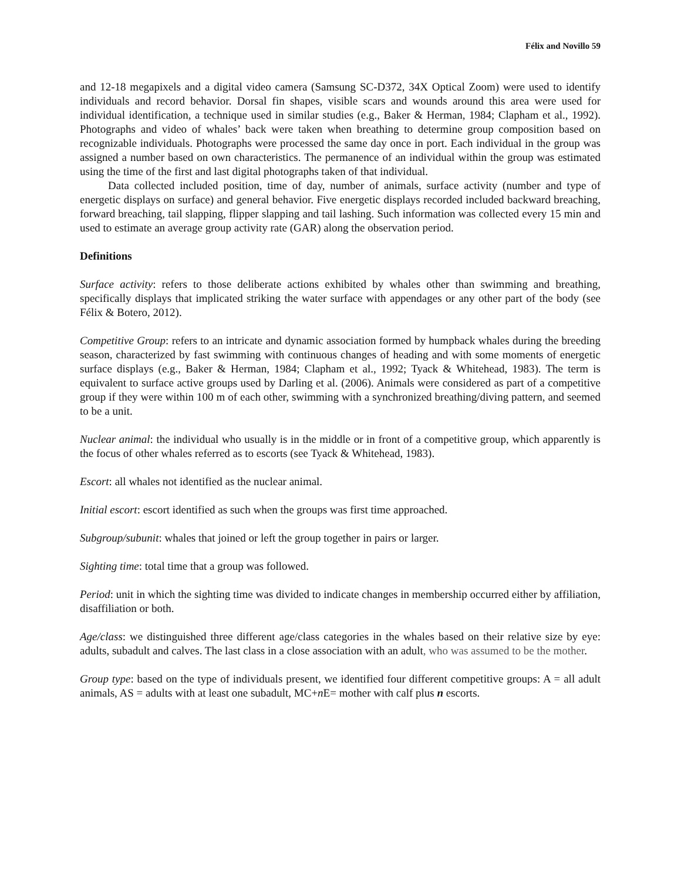Félix and Novillo 59
and 12-18 megapixels and a digital video camera (Samsung SC-D372, 34X Optical Zoom) were used to identify individuals and record behavior. Dorsal fin shapes, visible scars and wounds around this area were used for individual identification, a technique used in similar studies (e.g., Baker & Herman, 1984; Clapham et al., 1992). Photographs and video of whales’ back were taken when breathing to determine group composition based on recognizable individuals. Photographs were processed the same day once in port. Each individual in the group was assigned a number based on own characteristics. The permanence of an individual within the group was estimated using the time of the first and last digital photographs taken of that individual.
Data collected included position, time of day, number of animals, surface activity (number and type of energetic displays on surface) and general behavior. Five energetic displays recorded included backward breaching, forward breaching, tail slapping, flipper slapping and tail lashing. Such information was collected every 15 min and used to estimate an average group activity rate (GAR) along the observation period.
Definitions
Surface activity: refers to those deliberate actions exhibited by whales other than swimming and breathing, specifically displays that implicated striking the water surface with appendages or any other part of the body (see Félix & Botero, 2012).
Competitive Group: refers to an intricate and dynamic association formed by humpback whales during the breeding season, characterized by fast swimming with continuous changes of heading and with some moments of energetic surface displays (e.g., Baker & Herman, 1984; Clapham et al., 1992; Tyack & Whitehead, 1983). The term is equivalent to surface active groups used by Darling et al. (2006). Animals were considered as part of a competitive group if they were within 100 m of each other, swimming with a synchronized breathing/diving pattern, and seemed to be a unit.
Nuclear animal: the individual who usually is in the middle or in front of a competitive group, which apparently is the focus of other whales referred as to escorts (see Tyack & Whitehead, 1983).
Escort: all whales not identified as the nuclear animal.
Initial escort: escort identified as such when the groups was first time approached.
Subgroup/subunit: whales that joined or left the group together in pairs or larger.
Sighting time: total time that a group was followed.
Period: unit in which the sighting time was divided to indicate changes in membership occurred either by affiliation, disaffiliation or both.
Age/class: we distinguished three different age/class categories in the whales based on their relative size by eye: adults, subadult and calves. The last class in a close association with an adult, who was assumed to be the mother.
Group type: based on the type of individuals present, we identified four different competitive groups: A = all adult animals, AS = adults with at least one subadult, MC+n E= mother with calf plus n escorts.